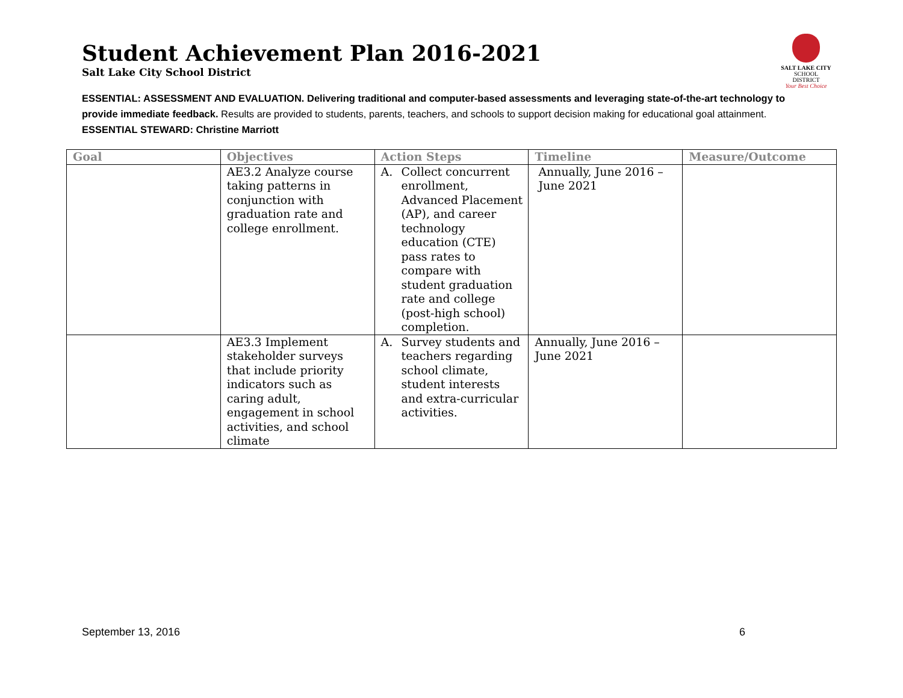Student Achievement Plan 2016-2021
Salt Lake City School District
SALT LAKE CITY
SCHOOL DISTRICT
Your Best Choice
ESSENTIAL: ASSESSMENT AND EVALUATION. Delivering traditional and computer-based assessments and leveraging state-of-the-art technology to provide immediate feedback. Results are provided to students, parents, teachers, and schools to support decision making for educational goal attainment.
ESSENTIAL STEWARD: Christine Marriott
| Goal | Objectives | Action Steps | Timeline | Measure/Outcome |
| --- | --- | --- | --- | --- |
| | AE3.2 Analyze course taking patterns in conjunction with graduation rate and college enrollment. | A. Collect concurrent enrollment, Advanced Placement (AP), and career technology education (CTE) pass rates to compare with student graduation rate and college (post-high school) completion. | Annually, June 2016 – June 2021 | |
| | AE3.3 Implement stakeholder surveys that include priority indicators such as caring adult, engagement in school activities, and school climate | A. Survey students and teachers regarding school climate, student interests and extra-curricular activities. | Annually, June 2016 – June 2021 | |
September 13, 2016 6